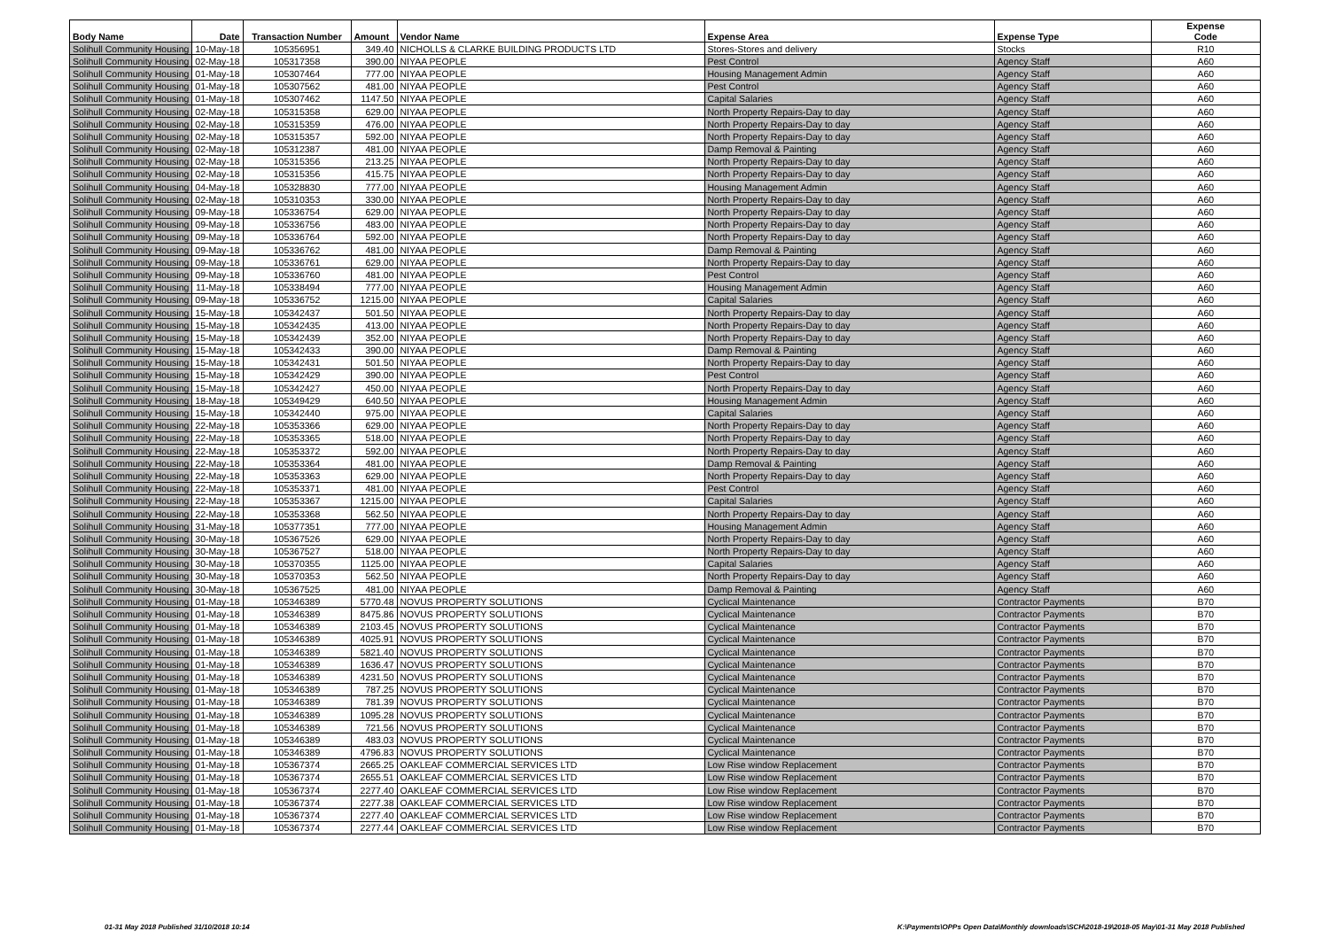| Body Name | Date | Transaction Number | Amount | Vendor Name | Expense Area | Expense Type | Expense Code |
| --- | --- | --- | --- | --- | --- | --- | --- |
| Solihull Community Housing | 10-May-18 | 105356951 | 349.40 | NICHOLLS & CLARKE BUILDING PRODUCTS LTD | Stores-Stores and delivery | Stocks | R10 |
| Solihull Community Housing | 02-May-18 | 105317358 | 390.00 | NIYAA PEOPLE | Pest Control | Agency Staff | A60 |
| Solihull Community Housing | 01-May-18 | 105307464 | 777.00 | NIYAA PEOPLE | Housing Management Admin | Agency Staff | A60 |
| Solihull Community Housing | 01-May-18 | 105307562 | 481.00 | NIYAA PEOPLE | Pest Control | Agency Staff | A60 |
| Solihull Community Housing | 01-May-18 | 105307462 | 1147.50 | NIYAA PEOPLE | Capital Salaries | Agency Staff | A60 |
| Solihull Community Housing | 02-May-18 | 105315358 | 629.00 | NIYAA PEOPLE | North Property Repairs-Day to day | Agency Staff | A60 |
| Solihull Community Housing | 02-May-18 | 105315359 | 476.00 | NIYAA PEOPLE | North Property Repairs-Day to day | Agency Staff | A60 |
| Solihull Community Housing | 02-May-18 | 105315357 | 592.00 | NIYAA PEOPLE | North Property Repairs-Day to day | Agency Staff | A60 |
| Solihull Community Housing | 02-May-18 | 105312387 | 481.00 | NIYAA PEOPLE | Damp Removal & Painting | Agency Staff | A60 |
| Solihull Community Housing | 02-May-18 | 105315356 | 213.25 | NIYAA PEOPLE | North Property Repairs-Day to day | Agency Staff | A60 |
| Solihull Community Housing | 02-May-18 | 105315356 | 415.75 | NIYAA PEOPLE | North Property Repairs-Day to day | Agency Staff | A60 |
| Solihull Community Housing | 04-May-18 | 105328830 | 777.00 | NIYAA PEOPLE | Housing Management Admin | Agency Staff | A60 |
| Solihull Community Housing | 02-May-18 | 105310353 | 330.00 | NIYAA PEOPLE | North Property Repairs-Day to day | Agency Staff | A60 |
| Solihull Community Housing | 09-May-18 | 105336754 | 629.00 | NIYAA PEOPLE | North Property Repairs-Day to day | Agency Staff | A60 |
| Solihull Community Housing | 09-May-18 | 105336756 | 483.00 | NIYAA PEOPLE | North Property Repairs-Day to day | Agency Staff | A60 |
| Solihull Community Housing | 09-May-18 | 105336764 | 592.00 | NIYAA PEOPLE | North Property Repairs-Day to day | Agency Staff | A60 |
| Solihull Community Housing | 09-May-18 | 105336762 | 481.00 | NIYAA PEOPLE | Damp Removal & Painting | Agency Staff | A60 |
| Solihull Community Housing | 09-May-18 | 105336761 | 629.00 | NIYAA PEOPLE | North Property Repairs-Day to day | Agency Staff | A60 |
| Solihull Community Housing | 09-May-18 | 105336760 | 481.00 | NIYAA PEOPLE | Pest Control | Agency Staff | A60 |
| Solihull Community Housing | 11-May-18 | 105338494 | 777.00 | NIYAA PEOPLE | Housing Management Admin | Agency Staff | A60 |
| Solihull Community Housing | 09-May-18 | 105336752 | 1215.00 | NIYAA PEOPLE | Capital Salaries | Agency Staff | A60 |
| Solihull Community Housing | 15-May-18 | 105342437 | 501.50 | NIYAA PEOPLE | North Property Repairs-Day to day | Agency Staff | A60 |
| Solihull Community Housing | 15-May-18 | 105342435 | 413.00 | NIYAA PEOPLE | North Property Repairs-Day to day | Agency Staff | A60 |
| Solihull Community Housing | 15-May-18 | 105342439 | 352.00 | NIYAA PEOPLE | North Property Repairs-Day to day | Agency Staff | A60 |
| Solihull Community Housing | 15-May-18 | 105342433 | 390.00 | NIYAA PEOPLE | Damp Removal & Painting | Agency Staff | A60 |
| Solihull Community Housing | 15-May-18 | 105342431 | 501.50 | NIYAA PEOPLE | North Property Repairs-Day to day | Agency Staff | A60 |
| Solihull Community Housing | 15-May-18 | 105342429 | 390.00 | NIYAA PEOPLE | Pest Control | Agency Staff | A60 |
| Solihull Community Housing | 15-May-18 | 105342427 | 450.00 | NIYAA PEOPLE | North Property Repairs-Day to day | Agency Staff | A60 |
| Solihull Community Housing | 18-May-18 | 105349429 | 640.50 | NIYAA PEOPLE | Housing Management Admin | Agency Staff | A60 |
| Solihull Community Housing | 15-May-18 | 105342440 | 975.00 | NIYAA PEOPLE | Capital Salaries | Agency Staff | A60 |
| Solihull Community Housing | 22-May-18 | 105353366 | 629.00 | NIYAA PEOPLE | North Property Repairs-Day to day | Agency Staff | A60 |
| Solihull Community Housing | 22-May-18 | 105353365 | 518.00 | NIYAA PEOPLE | North Property Repairs-Day to day | Agency Staff | A60 |
| Solihull Community Housing | 22-May-18 | 105353372 | 592.00 | NIYAA PEOPLE | North Property Repairs-Day to day | Agency Staff | A60 |
| Solihull Community Housing | 22-May-18 | 105353364 | 481.00 | NIYAA PEOPLE | Damp Removal & Painting | Agency Staff | A60 |
| Solihull Community Housing | 22-May-18 | 105353363 | 629.00 | NIYAA PEOPLE | North Property Repairs-Day to day | Agency Staff | A60 |
| Solihull Community Housing | 22-May-18 | 105353371 | 481.00 | NIYAA PEOPLE | Pest Control | Agency Staff | A60 |
| Solihull Community Housing | 22-May-18 | 105353367 | 1215.00 | NIYAA PEOPLE | Capital Salaries | Agency Staff | A60 |
| Solihull Community Housing | 22-May-18 | 105353368 | 562.50 | NIYAA PEOPLE | North Property Repairs-Day to day | Agency Staff | A60 |
| Solihull Community Housing | 31-May-18 | 105377351 | 777.00 | NIYAA PEOPLE | Housing Management Admin | Agency Staff | A60 |
| Solihull Community Housing | 30-May-18 | 105367526 | 629.00 | NIYAA PEOPLE | North Property Repairs-Day to day | Agency Staff | A60 |
| Solihull Community Housing | 30-May-18 | 105367527 | 518.00 | NIYAA PEOPLE | North Property Repairs-Day to day | Agency Staff | A60 |
| Solihull Community Housing | 30-May-18 | 105370355 | 1125.00 | NIYAA PEOPLE | Capital Salaries | Agency Staff | A60 |
| Solihull Community Housing | 30-May-18 | 105370353 | 562.50 | NIYAA PEOPLE | North Property Repairs-Day to day | Agency Staff | A60 |
| Solihull Community Housing | 30-May-18 | 105367525 | 481.00 | NIYAA PEOPLE | Damp Removal & Painting | Agency Staff | A60 |
| Solihull Community Housing | 01-May-18 | 105346389 | 5770.48 | NOVUS PROPERTY SOLUTIONS | Cyclical Maintenance | Contractor Payments | B70 |
| Solihull Community Housing | 01-May-18 | 105346389 | 8475.86 | NOVUS PROPERTY SOLUTIONS | Cyclical Maintenance | Contractor Payments | B70 |
| Solihull Community Housing | 01-May-18 | 105346389 | 2103.45 | NOVUS PROPERTY SOLUTIONS | Cyclical Maintenance | Contractor Payments | B70 |
| Solihull Community Housing | 01-May-18 | 105346389 | 4025.91 | NOVUS PROPERTY SOLUTIONS | Cyclical Maintenance | Contractor Payments | B70 |
| Solihull Community Housing | 01-May-18 | 105346389 | 5821.40 | NOVUS PROPERTY SOLUTIONS | Cyclical Maintenance | Contractor Payments | B70 |
| Solihull Community Housing | 01-May-18 | 105346389 | 1636.47 | NOVUS PROPERTY SOLUTIONS | Cyclical Maintenance | Contractor Payments | B70 |
| Solihull Community Housing | 01-May-18 | 105346389 | 4231.50 | NOVUS PROPERTY SOLUTIONS | Cyclical Maintenance | Contractor Payments | B70 |
| Solihull Community Housing | 01-May-18 | 105346389 | 787.25 | NOVUS PROPERTY SOLUTIONS | Cyclical Maintenance | Contractor Payments | B70 |
| Solihull Community Housing | 01-May-18 | 105346389 | 781.39 | NOVUS PROPERTY SOLUTIONS | Cyclical Maintenance | Contractor Payments | B70 |
| Solihull Community Housing | 01-May-18 | 105346389 | 1095.28 | NOVUS PROPERTY SOLUTIONS | Cyclical Maintenance | Contractor Payments | B70 |
| Solihull Community Housing | 01-May-18 | 105346389 | 721.56 | NOVUS PROPERTY SOLUTIONS | Cyclical Maintenance | Contractor Payments | B70 |
| Solihull Community Housing | 01-May-18 | 105346389 | 483.03 | NOVUS PROPERTY SOLUTIONS | Cyclical Maintenance | Contractor Payments | B70 |
| Solihull Community Housing | 01-May-18 | 105346389 | 4796.83 | NOVUS PROPERTY SOLUTIONS | Cyclical Maintenance | Contractor Payments | B70 |
| Solihull Community Housing | 01-May-18 | 105367374 | 2665.25 | OAKLEAF COMMERCIAL SERVICES LTD | Low Rise window Replacement | Contractor Payments | B70 |
| Solihull Community Housing | 01-May-18 | 105367374 | 2655.51 | OAKLEAF COMMERCIAL SERVICES LTD | Low Rise window Replacement | Contractor Payments | B70 |
| Solihull Community Housing | 01-May-18 | 105367374 | 2277.40 | OAKLEAF COMMERCIAL SERVICES LTD | Low Rise window Replacement | Contractor Payments | B70 |
| Solihull Community Housing | 01-May-18 | 105367374 | 2277.38 | OAKLEAF COMMERCIAL SERVICES LTD | Low Rise window Replacement | Contractor Payments | B70 |
| Solihull Community Housing | 01-May-18 | 105367374 | 2277.40 | OAKLEAF COMMERCIAL SERVICES LTD | Low Rise window Replacement | Contractor Payments | B70 |
| Solihull Community Housing | 01-May-18 | 105367374 | 2277.44 | OAKLEAF COMMERCIAL SERVICES LTD | Low Rise window Replacement | Contractor Payments | B70 |
01-31 May 2018 Published 31/10/2018 10:14 K:\Payments\OPPs Open Data\Monthly downloads\SCH\2018-19\2018-05 May\01-31 May 2018 Published